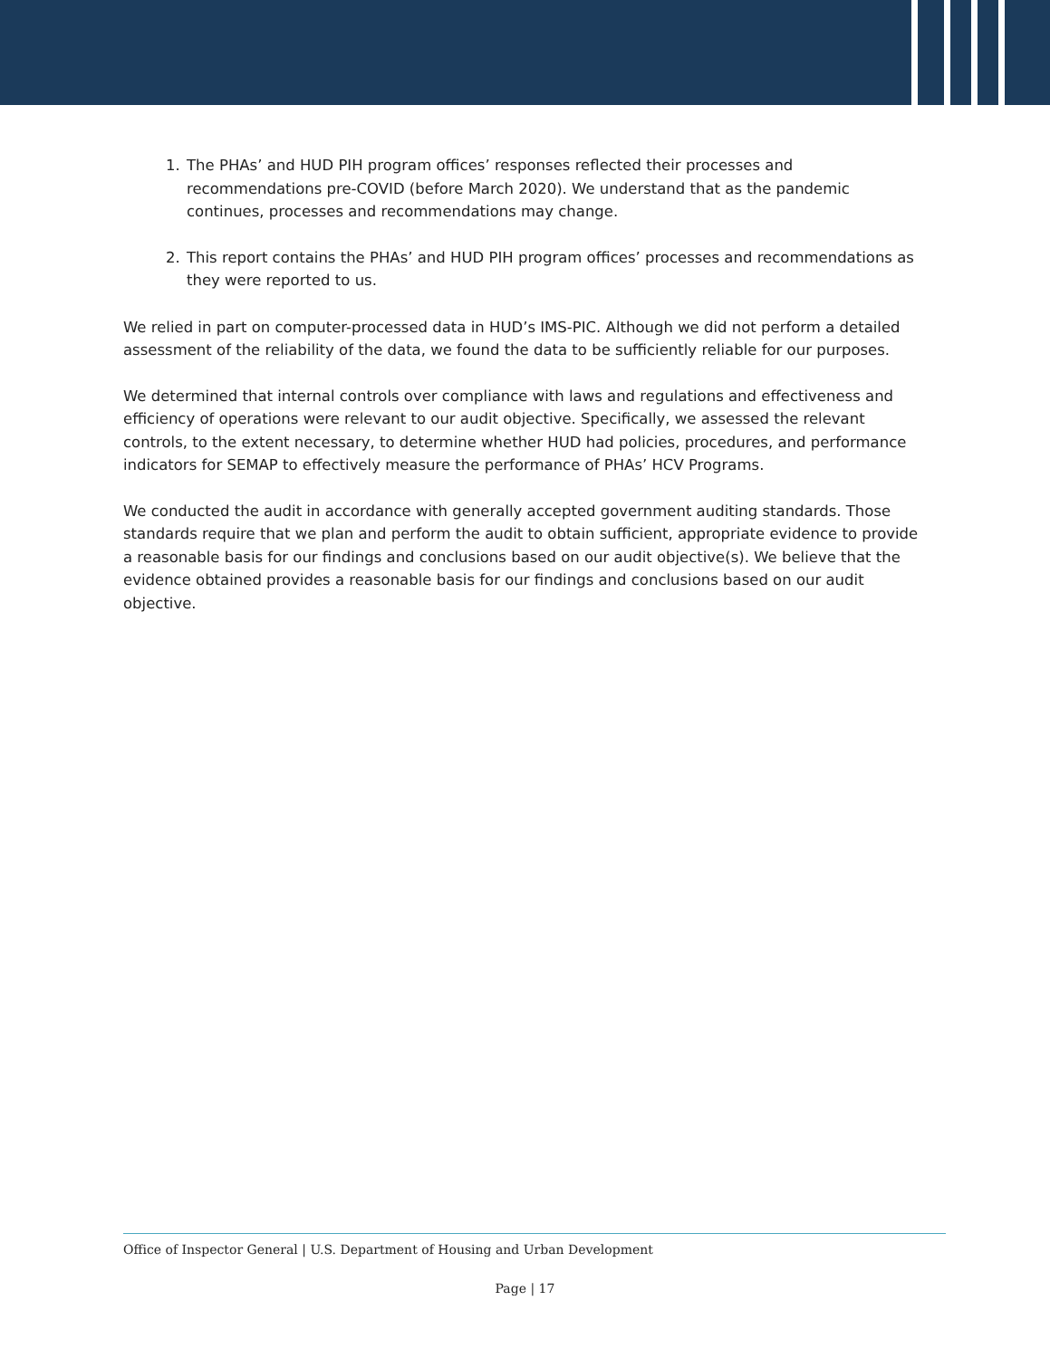1. The PHAs’ and HUD PIH program offices’ responses reflected their processes and recommendations pre-COVID (before March 2020). We understand that as the pandemic continues, processes and recommendations may change.
2. This report contains the PHAs’ and HUD PIH program offices’ processes and recommendations as they were reported to us.
We relied in part on computer-processed data in HUD’s IMS-PIC. Although we did not perform a detailed assessment of the reliability of the data, we found the data to be sufficiently reliable for our purposes.
We determined that internal controls over compliance with laws and regulations and effectiveness and efficiency of operations were relevant to our audit objective. Specifically, we assessed the relevant controls, to the extent necessary, to determine whether HUD had policies, procedures, and performance indicators for SEMAP to effectively measure the performance of PHAs’ HCV Programs.
We conducted the audit in accordance with generally accepted government auditing standards. Those standards require that we plan and perform the audit to obtain sufficient, appropriate evidence to provide a reasonable basis for our findings and conclusions based on our audit objective(s). We believe that the evidence obtained provides a reasonable basis for our findings and conclusions based on our audit objective.
Office of Inspector General | U.S. Department of Housing and Urban Development
Page | 17